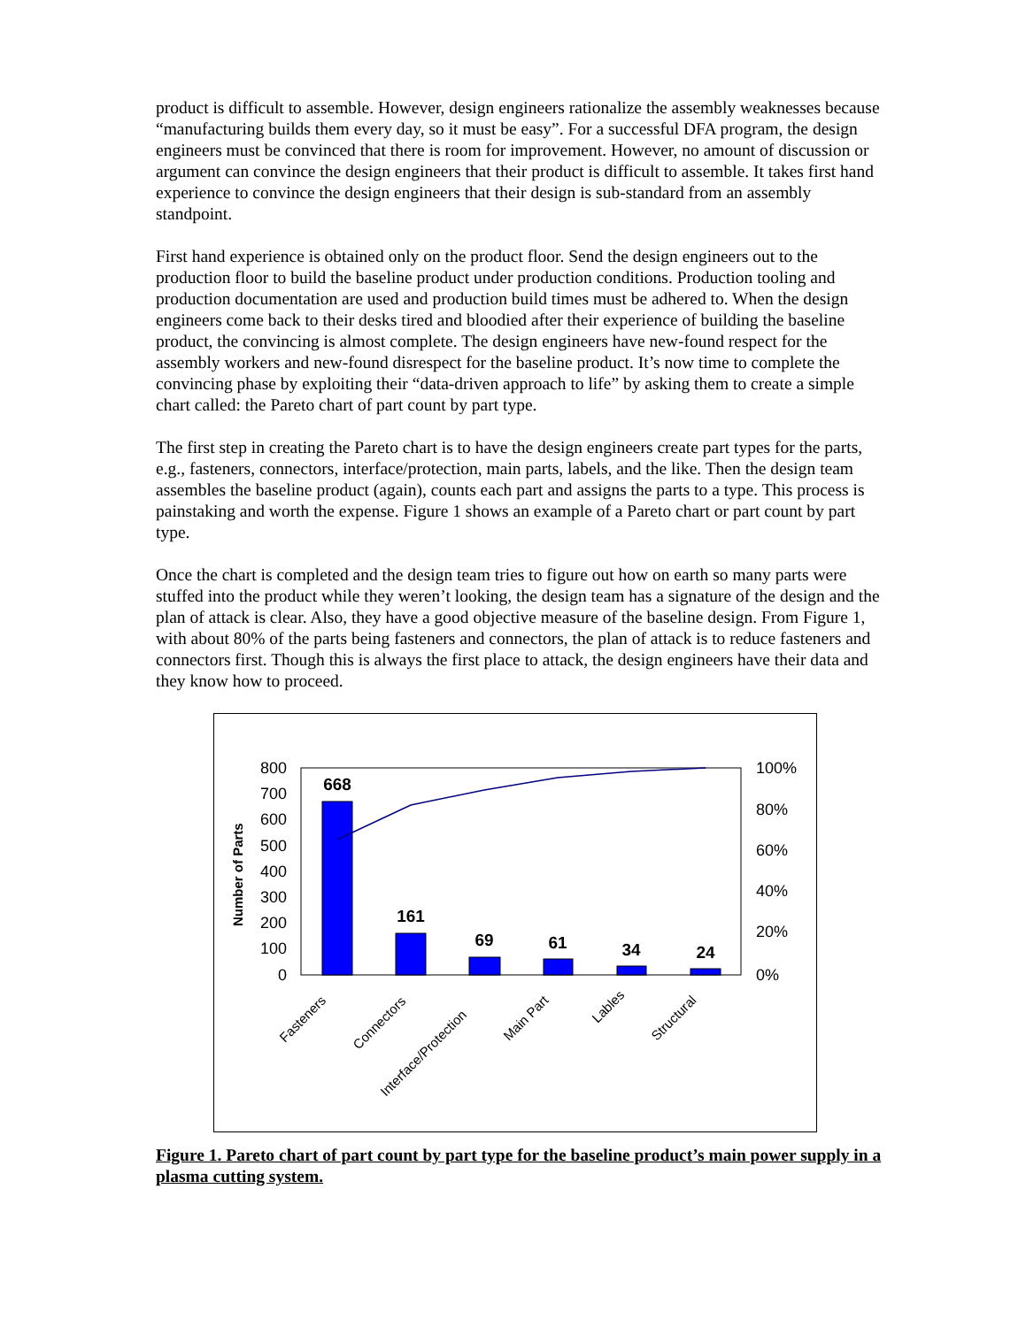product is difficult to assemble. However, design engineers rationalize the assembly weaknesses because “manufacturing builds them every day, so it must be easy”. For a successful DFA program, the design engineers must be convinced that there is room for improvement. However, no amount of discussion or argument can convince the design engineers that their product is difficult to assemble. It takes first hand experience to convince the design engineers that their design is sub-standard from an assembly standpoint.
First hand experience is obtained only on the product floor. Send the design engineers out to the production floor to build the baseline product under production conditions. Production tooling and production documentation are used and production build times must be adhered to. When the design engineers come back to their desks tired and bloodied after their experience of building the baseline product, the convincing is almost complete. The design engineers have new-found respect for the assembly workers and new-found disrespect for the baseline product. It’s now time to complete the convincing phase by exploiting their “data-driven approach to life” by asking them to create a simple chart called: the Pareto chart of part count by part type.
The first step in creating the Pareto chart is to have the design engineers create part types for the parts, e.g., fasteners, connectors, interface/protection, main parts, labels, and the like. Then the design team assembles the baseline product (again), counts each part and assigns the parts to a type. This process is painstaking and worth the expense. Figure 1 shows an example of a Pareto chart or part count by part type.
Once the chart is completed and the design team tries to figure out how on earth so many parts were stuffed into the product while they weren’t looking, the design team has a signature of the design and the plan of attack is clear. Also, they have a good objective measure of the baseline design. From Figure 1, with about 80% of the parts being fasteners and connectors, the plan of attack is to reduce fasteners and connectors first. Though this is always the first place to attack, the design engineers have their data and they know how to proceed.
800
700
600
500
400
300
200
100
0
100%
80%
60%
40%
20%
0%
Number of Parts
668
161
69
61
34
24
Fasteners
Connectors
Interface/Protection
Main Part
Lables
Structural
Figure 1. Pareto chart of part count by part type for the baseline product’s main power supply in a plasma cutting system.